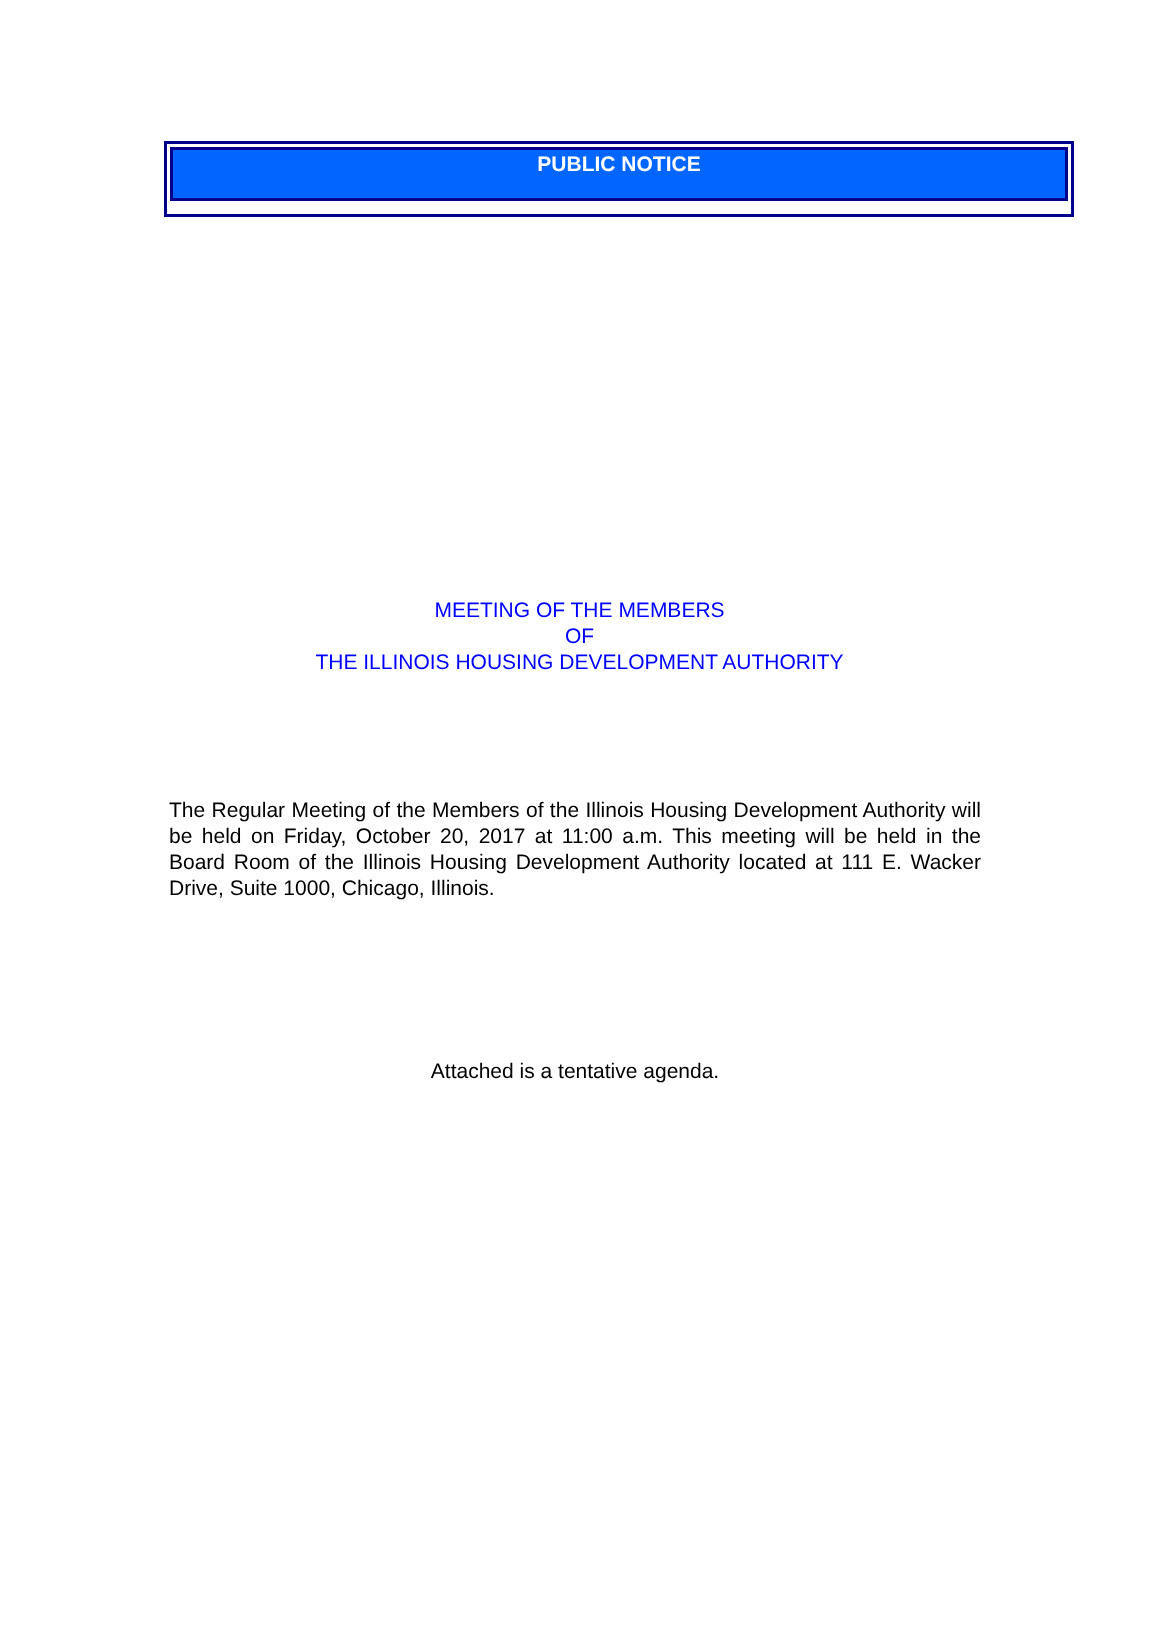PUBLIC NOTICE
MEETING OF THE MEMBERS
OF
THE ILLINOIS HOUSING DEVELOPMENT AUTHORITY
The Regular Meeting of the Members of the Illinois Housing Development Authority will be held on Friday, October 20, 2017 at 11:00 a.m. This meeting will be held in the Board Room of the Illinois Housing Development Authority located at 111 E. Wacker Drive, Suite 1000, Chicago, Illinois.
Attached is a tentative agenda.